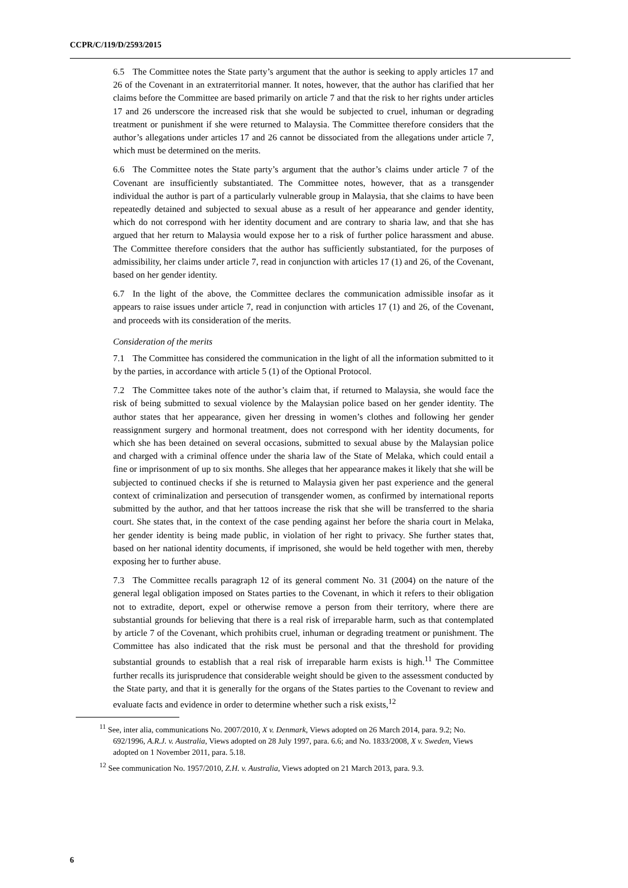CCPR/C/119/D/2593/2015
6.5 The Committee notes the State party’s argument that the author is seeking to apply articles 17 and 26 of the Covenant in an extraterritorial manner. It notes, however, that the author has clarified that her claims before the Committee are based primarily on article 7 and that the risk to her rights under articles 17 and 26 underscore the increased risk that she would be subjected to cruel, inhuman or degrading treatment or punishment if she were returned to Malaysia. The Committee therefore considers that the author’s allegations under articles 17 and 26 cannot be dissociated from the allegations under article 7, which must be determined on the merits.
6.6 The Committee notes the State party’s argument that the author’s claims under article 7 of the Covenant are insufficiently substantiated. The Committee notes, however, that as a transgender individual the author is part of a particularly vulnerable group in Malaysia, that she claims to have been repeatedly detained and subjected to sexual abuse as a result of her appearance and gender identity, which do not correspond with her identity document and are contrary to sharia law, and that she has argued that her return to Malaysia would expose her to a risk of further police harassment and abuse. The Committee therefore considers that the author has sufficiently substantiated, for the purposes of admissibility, her claims under article 7, read in conjunction with articles 17 (1) and 26, of the Covenant, based on her gender identity.
6.7 In the light of the above, the Committee declares the communication admissible insofar as it appears to raise issues under article 7, read in conjunction with articles 17 (1) and 26, of the Covenant, and proceeds with its consideration of the merits.
Consideration of the merits
7.1 The Committee has considered the communication in the light of all the information submitted to it by the parties, in accordance with article 5 (1) of the Optional Protocol.
7.2 The Committee takes note of the author’s claim that, if returned to Malaysia, she would face the risk of being submitted to sexual violence by the Malaysian police based on her gender identity. The author states that her appearance, given her dressing in women’s clothes and following her gender reassignment surgery and hormonal treatment, does not correspond with her identity documents, for which she has been detained on several occasions, submitted to sexual abuse by the Malaysian police and charged with a criminal offence under the sharia law of the State of Melaka, which could entail a fine or imprisonment of up to six months. She alleges that her appearance makes it likely that she will be subjected to continued checks if she is returned to Malaysia given her past experience and the general context of criminalization and persecution of transgender women, as confirmed by international reports submitted by the author, and that her tattoos increase the risk that she will be transferred to the sharia court. She states that, in the context of the case pending against her before the sharia court in Melaka, her gender identity is being made public, in violation of her right to privacy. She further states that, based on her national identity documents, if imprisoned, she would be held together with men, thereby exposing her to further abuse.
7.3 The Committee recalls paragraph 12 of its general comment No. 31 (2004) on the nature of the general legal obligation imposed on States parties to the Covenant, in which it refers to their obligation not to extradite, deport, expel or otherwise remove a person from their territory, where there are substantial grounds for believing that there is a real risk of irreparable harm, such as that contemplated by article 7 of the Covenant, which prohibits cruel, inhuman or degrading treatment or punishment. The Committee has also indicated that the risk must be personal and that the threshold for providing substantial grounds to establish that a real risk of irreparable harm exists is high.<sup>11</sup> The Committee further recalls its jurisprudence that considerable weight should be given to the assessment conducted by the State party, and that it is generally for the organs of the States parties to the Covenant to review and evaluate facts and evidence in order to determine whether such a risk exists,<sup>12</sup>
<sup>11</sup> See, inter alia, communications No. 2007/2010, X v. Denmark, Views adopted on 26 March 2014, para. 9.2; No. 692/1996, A.R.J. v. Australia, Views adopted on 28 July 1997, para. 6.6; and No. 1833/2008, X v. Sweden, Views adopted on 1 November 2011, para. 5.18.
<sup>12</sup> See communication No. 1957/2010, Z.H. v. Australia, Views adopted on 21 March 2013, para. 9.3.
6